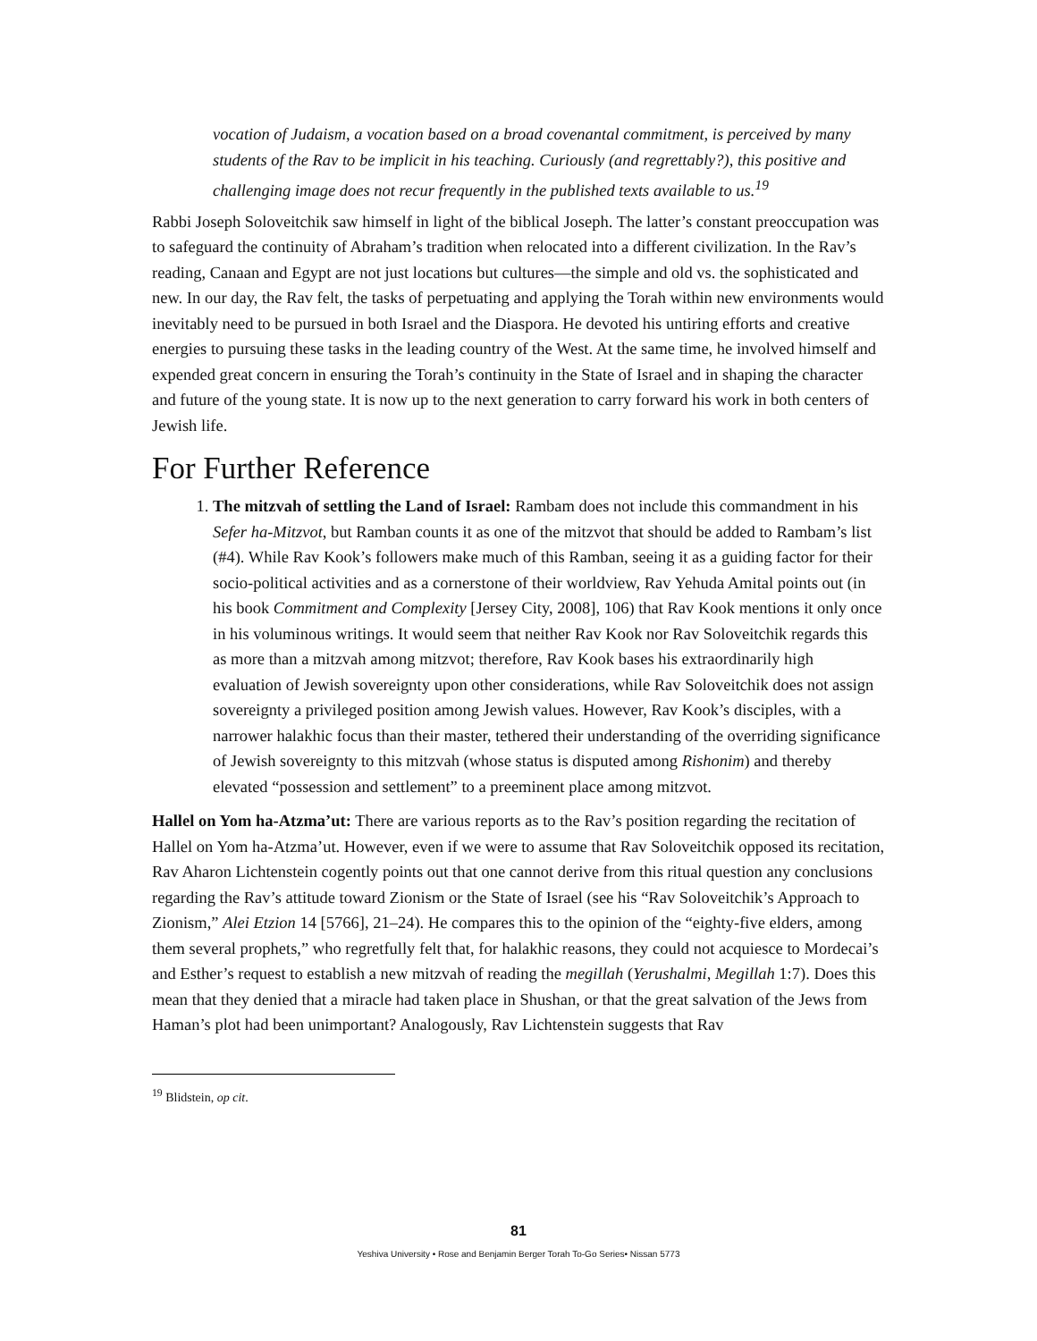vocation of Judaism, a vocation based on a broad covenantal commitment, is perceived by many students of the Rav to be implicit in his teaching. Curiously (and regrettably?), this positive and challenging image does not recur frequently in the published texts available to us.<sup>19</sup>
Rabbi Joseph Soloveitchik saw himself in light of the biblical Joseph. The latter’s constant preoccupation was to safeguard the continuity of Abraham’s tradition when relocated into a different civilization. In the Rav’s reading, Canaan and Egypt are not just locations but cultures—the simple and old vs. the sophisticated and new. In our day, the Rav felt, the tasks of perpetuating and applying the Torah within new environments would inevitably need to be pursued in both Israel and the Diaspora. He devoted his untiring efforts and creative energies to pursuing these tasks in the leading country of the West. At the same time, he involved himself and expended great concern in ensuring the Torah’s continuity in the State of Israel and in shaping the character and future of the young state. It is now up to the next generation to carry forward his work in both centers of Jewish life.
For Further Reference
1. The mitzvah of settling the Land of Israel: Rambam does not include this commandment in his Sefer ha-Mitzvot, but Ramban counts it as one of the mitzvot that should be added to Rambam’s list (#4). While Rav Kook’s followers make much of this Ramban, seeing it as a guiding factor for their socio-political activities and as a cornerstone of their worldview, Rav Yehuda Amital points out (in his book Commitment and Complexity [Jersey City, 2008], 106) that Rav Kook mentions it only once in his voluminous writings. It would seem that neither Rav Kook nor Rav Soloveitchik regards this as more than a mitzvah among mitzvot; therefore, Rav Kook bases his extraordinarily high evaluation of Jewish sovereignty upon other considerations, while Rav Soloveitchik does not assign sovereignty a privileged position among Jewish values. However, Rav Kook’s disciples, with a narrower halakhic focus than their master, tethered their understanding of the overriding significance of Jewish sovereignty to this mitzvah (whose status is disputed among Rishonim) and thereby elevated “possession and settlement” to a preeminent place among mitzvot.
Hallel on Yom ha-Atzma’ut: There are various reports as to the Rav’s position regarding the recitation of Hallel on Yom ha-Atzma’ut. However, even if we were to assume that Rav Soloveitchik opposed its recitation, Rav Aharon Lichtenstein cogently points out that one cannot derive from this ritual question any conclusions regarding the Rav’s attitude toward Zionism or the State of Israel (see his “Rav Soloveitchik’s Approach to Zionism,” Alei Etzion 14 [5766], 21–24). He compares this to the opinion of the “eighty-five elders, among them several prophets,” who regretfully felt that, for halakhic reasons, they could not acquiesce to Mordecai’s and Esther’s request to establish a new mitzvah of reading the megillah (Yerushalmi, Megillah 1:7). Does this mean that they denied that a miracle had taken place in Shushan, or that the great salvation of the Jews from Haman’s plot had been unimportant? Analogously, Rav Lichtenstein suggests that Rav
<sup>19</sup> Blidstein, op cit.
81
Yeshiva University • Rose and Benjamin Berger Torah To-Go Series• Nissan 5773